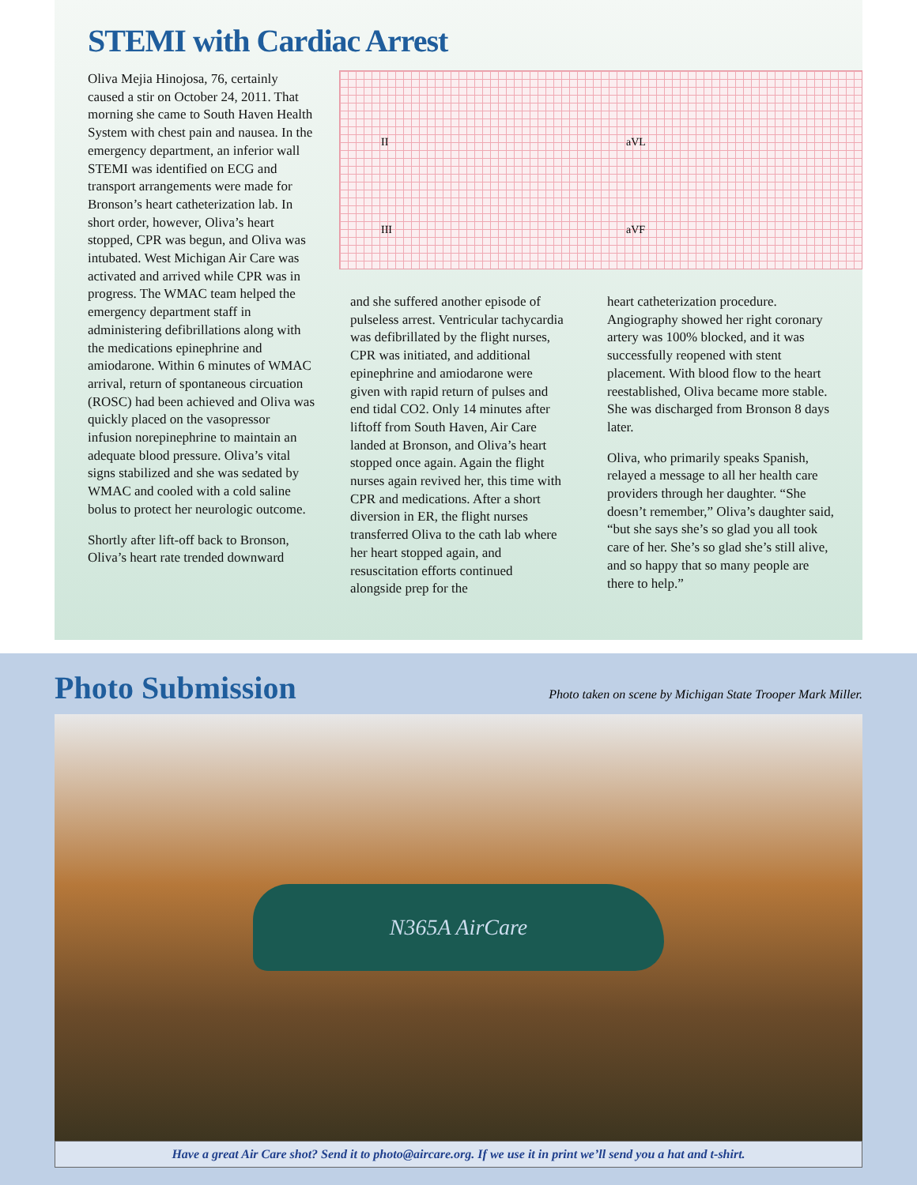STEMI with Cardiac Arrest
Oliva Mejia Hinojosa, 76, certainly caused a stir on October 24, 2011. That morning she came to South Haven Health System with chest pain and nausea. In the emergency department, an inferior wall STEMI was identified on ECG and transport arrangements were made for Bronson’s heart catheterization lab. In short order, however, Oliva’s heart stopped, CPR was begun, and Oliva was intubated. West Michigan Air Care was activated and arrived while CPR was in progress. The WMAC team helped the emergency department staff in administering defibrillations along with the medications epinephrine and amiodarone. Within 6 minutes of WMAC arrival, return of spontaneous circuation (ROSC) had been achieved and Oliva was quickly placed on the vasopressor infusion norepinephrine to maintain an adequate blood pressure. Oliva’s vital signs stabilized and she was sedated by WMAC and cooled with a cold saline bolus to protect her neurologic outcome.
Shortly after lift-off back to Bronson, Oliva’s heart rate trended downward
II aVL
III aVF
and she suffered another episode of pulseless arrest. Ventricular tachycardia was defibrillated by the flight nurses, CPR was initiated, and additional epinephrine and amiodarone were given with rapid return of pulses and end tidal CO2. Only 14 minutes after liftoff from South Haven, Air Care landed at Bronson, and Oliva’s heart stopped once again. Again the flight nurses again revived her, this time with CPR and medications. After a short diversion in ER, the flight nurses transferred Oliva to the cath lab where her heart stopped again, and resuscitation efforts continued alongside prep for the
heart catheterization procedure. Angiography showed her right coronary artery was 100% blocked, and it was successfully reopened with stent placement. With blood flow to the heart reestablished, Oliva became more stable. She was discharged from Bronson 8 days later.
Oliva, who primarily speaks Spanish, relayed a message to all her health care providers through her daughter. “She doesn’t remember,” Oliva’s daughter said, “but she says she’s so glad you all took care of her. She’s so glad she’s still alive, and so happy that so many people are there to help.”
Photo Submission
Photo taken on scene by Michigan State Trooper Mark Miller.
N365A AirCare
Have a great Air Care shot? Send it to photo@aircare.org. If we use it in print we’ll send you a hat and t-shirt.